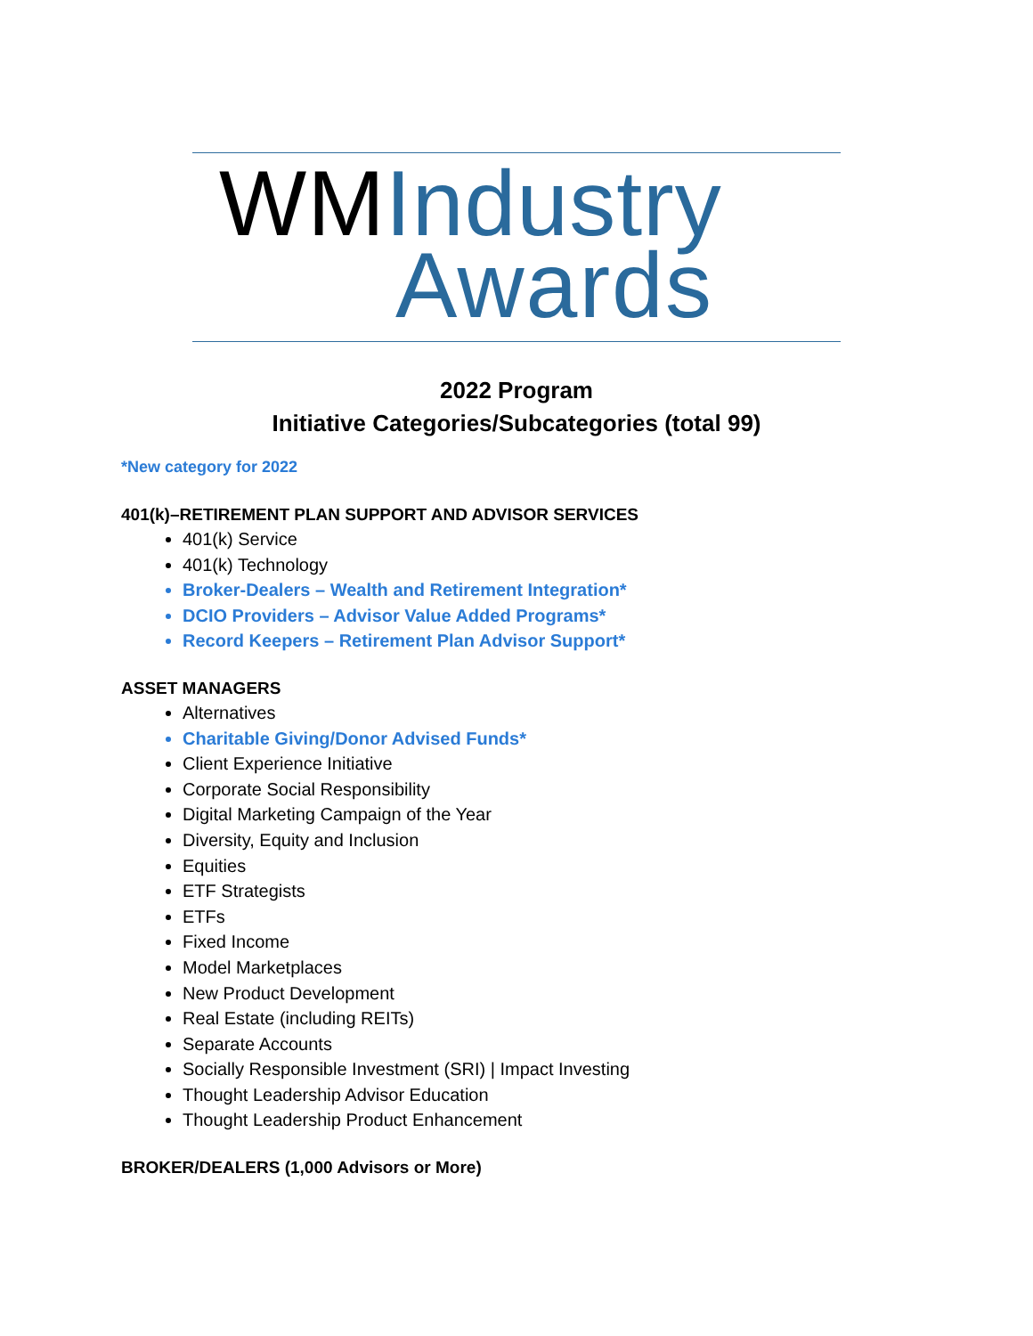WMIndustry
Awards
2022 Program
Initiative Categories/Subcategories (total 99)
*New category for 2022
401(k)–RETIREMENT PLAN SUPPORT AND ADVISOR SERVICES
401(k) Service
401(k) Technology
Broker-Dealers – Wealth and Retirement Integration*
DCIO Providers – Advisor Value Added Programs*
Record Keepers – Retirement Plan Advisor Support*
ASSET MANAGERS
Alternatives
Charitable Giving/Donor Advised Funds*
Client Experience Initiative
Corporate Social Responsibility
Digital Marketing Campaign of the Year
Diversity, Equity and Inclusion
Equities
ETF Strategists
ETFs
Fixed Income
Model Marketplaces
New Product Development
Real Estate (including REITs)
Separate Accounts
Socially Responsible Investment (SRI) | Impact Investing
Thought Leadership Advisor Education
Thought Leadership Product Enhancement
BROKER/DEALERS (1,000 Advisors or More)